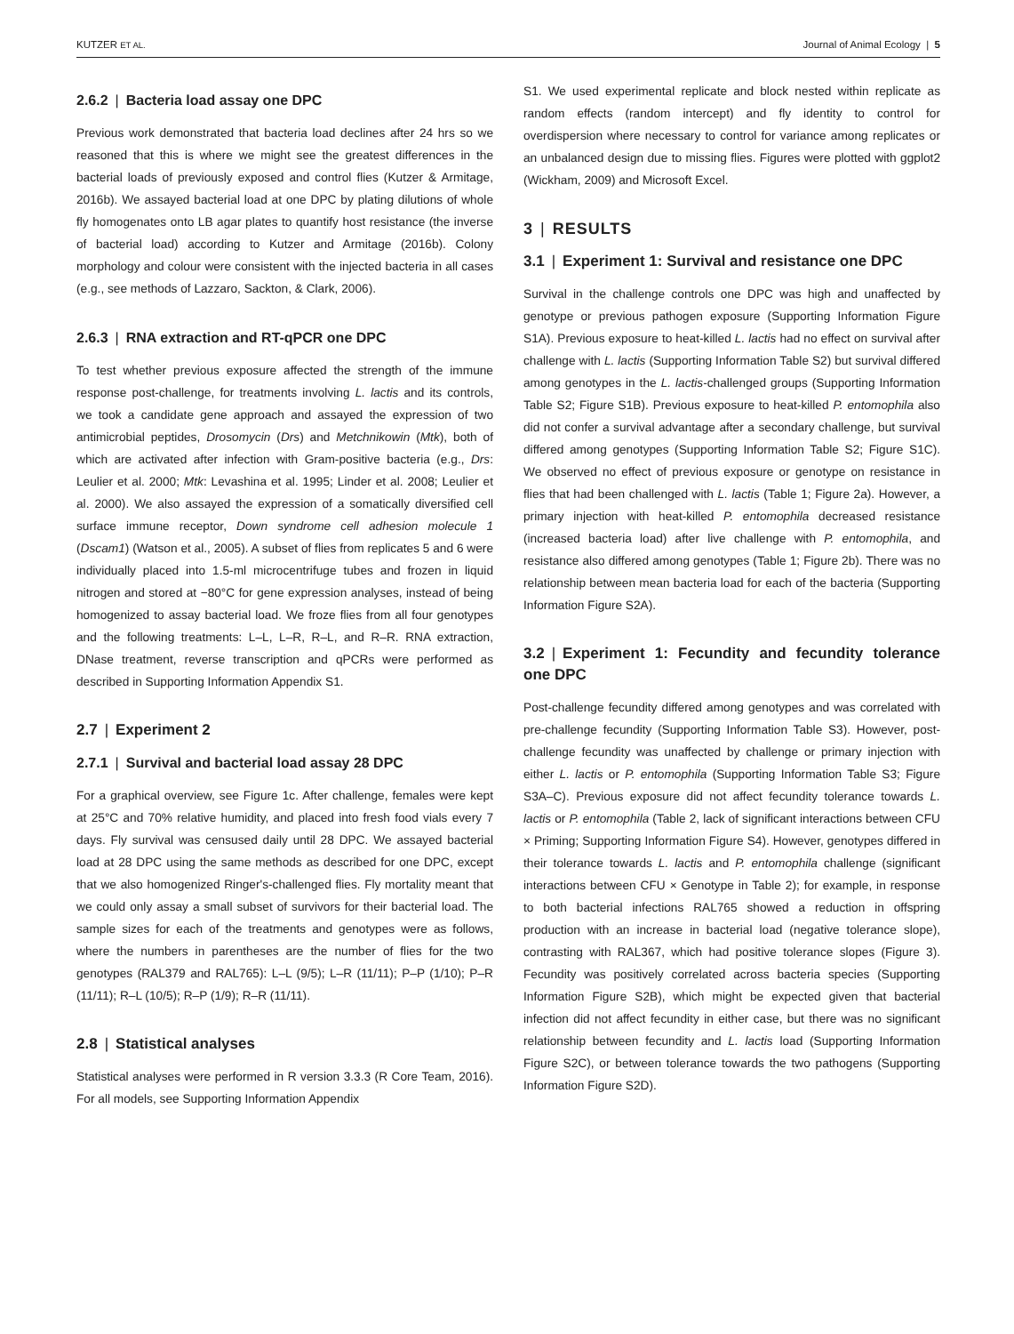KUTZER ET AL. Journal of Animal Ecology | 5
2.6.2 | Bacteria load assay one DPC
Previous work demonstrated that bacteria load declines after 24 hrs so we reasoned that this is where we might see the greatest differences in the bacterial loads of previously exposed and control flies (Kutzer & Armitage, 2016b). We assayed bacterial load at one DPC by plating dilutions of whole fly homogenates onto LB agar plates to quantify host resistance (the inverse of bacterial load) according to Kutzer and Armitage (2016b). Colony morphology and colour were consistent with the injected bacteria in all cases (e.g., see methods of Lazzaro, Sackton, & Clark, 2006).
2.6.3 | RNA extraction and RT-qPCR one DPC
To test whether previous exposure affected the strength of the immune response post-challenge, for treatments involving L. lactis and its controls, we took a candidate gene approach and assayed the expression of two antimicrobial peptides, Drosomycin (Drs) and Metchnikowin (Mtk), both of which are activated after infection with Gram-positive bacteria (e.g., Drs: Leulier et al. 2000; Mtk: Levashina et al. 1995; Linder et al. 2008; Leulier et al. 2000). We also assayed the expression of a somatically diversified cell surface immune receptor, Down syndrome cell adhesion molecule 1 (Dscam1) (Watson et al., 2005). A subset of flies from replicates 5 and 6 were individually placed into 1.5-ml microcentrifuge tubes and frozen in liquid nitrogen and stored at −80°C for gene expression analyses, instead of being homogenized to assay bacterial load. We froze flies from all four genotypes and the following treatments: L–L, L–R, R–L, and R–R. RNA extraction, DNase treatment, reverse transcription and qPCRs were performed as described in Supporting Information Appendix S1.
2.7 | Experiment 2
2.7.1 | Survival and bacterial load assay 28 DPC
For a graphical overview, see Figure 1c. After challenge, females were kept at 25°C and 70% relative humidity, and placed into fresh food vials every 7 days. Fly survival was censused daily until 28 DPC. We assayed bacterial load at 28 DPC using the same methods as described for one DPC, except that we also homogenized Ringer's-challenged flies. Fly mortality meant that we could only assay a small subset of survivors for their bacterial load. The sample sizes for each of the treatments and genotypes were as follows, where the numbers in parentheses are the number of flies for the two genotypes (RAL379 and RAL765): L–L (9/5); L–R (11/11); P–P (1/10); P–R (11/11); R–L (10/5); R–P (1/9); R–R (11/11).
2.8 | Statistical analyses
Statistical analyses were performed in R version 3.3.3 (R Core Team, 2016). For all models, see Supporting Information Appendix
S1. We used experimental replicate and block nested within replicate as random effects (random intercept) and fly identity to control for overdispersion where necessary to control for variance among replicates or an unbalanced design due to missing flies. Figures were plotted with ggplot2 (Wickham, 2009) and Microsoft Excel.
3 | RESULTS
3.1 | Experiment 1: Survival and resistance one DPC
Survival in the challenge controls one DPC was high and unaffected by genotype or previous pathogen exposure (Supporting Information Figure S1A). Previous exposure to heat-killed L. lactis had no effect on survival after challenge with L. lactis (Supporting Information Table S2) but survival differed among genotypes in the L. lactis-challenged groups (Supporting Information Table S2; Figure S1B). Previous exposure to heat-killed P. entomophila also did not confer a survival advantage after a secondary challenge, but survival differed among genotypes (Supporting Information Table S2; Figure S1C). We observed no effect of previous exposure or genotype on resistance in flies that had been challenged with L. lactis (Table 1; Figure 2a). However, a primary injection with heat-killed P. entomophila decreased resistance (increased bacteria load) after live challenge with P. entomophila, and resistance also differed among genotypes (Table 1; Figure 2b). There was no relationship between mean bacteria load for each of the bacteria (Supporting Information Figure S2A).
3.2 | Experiment 1: Fecundity and fecundity tolerance one DPC
Post-challenge fecundity differed among genotypes and was correlated with pre-challenge fecundity (Supporting Information Table S3). However, post-challenge fecundity was unaffected by challenge or primary injection with either L. lactis or P. entomophila (Supporting Information Table S3; Figure S3A–C). Previous exposure did not affect fecundity tolerance towards L. lactis or P. entomophila (Table 2, lack of significant interactions between CFU × Priming; Supporting Information Figure S4). However, genotypes differed in their tolerance towards L. lactis and P. entomophila challenge (significant interactions between CFU × Genotype in Table 2); for example, in response to both bacterial infections RAL765 showed a reduction in offspring production with an increase in bacterial load (negative tolerance slope), contrasting with RAL367, which had positive tolerance slopes (Figure 3). Fecundity was positively correlated across bacteria species (Supporting Information Figure S2B), which might be expected given that bacterial infection did not affect fecundity in either case, but there was no significant relationship between fecundity and L. lactis load (Supporting Information Figure S2C), or between tolerance towards the two pathogens (Supporting Information Figure S2D).